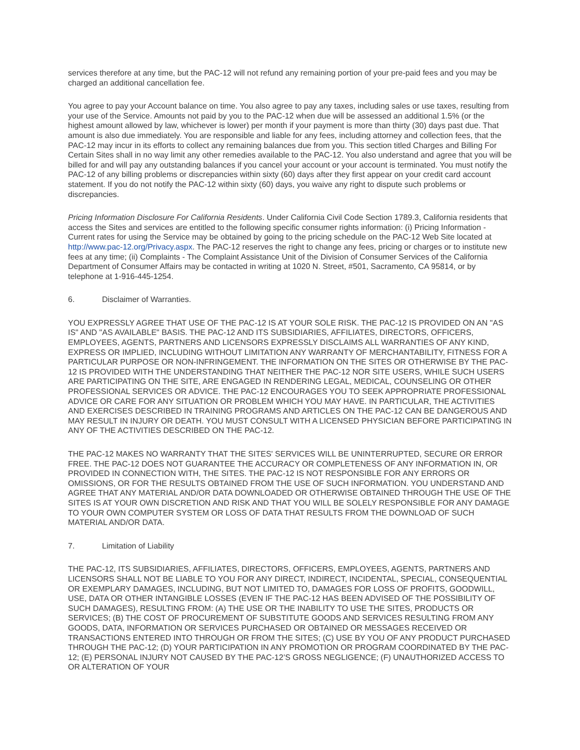services therefore at any time, but the PAC-12 will not refund any remaining portion of your pre-paid fees and you may be charged an additional cancellation fee.
You agree to pay your Account balance on time. You also agree to pay any taxes, including sales or use taxes, resulting from your use of the Service. Amounts not paid by you to the PAC-12 when due will be assessed an additional 1.5% (or the highest amount allowed by law, whichever is lower) per month if your payment is more than thirty (30) days past due. That amount is also due immediately. You are responsible and liable for any fees, including attorney and collection fees, that the PAC-12 may incur in its efforts to collect any remaining balances due from you. This section titled Charges and Billing For Certain Sites shall in no way limit any other remedies available to the PAC-12. You also understand and agree that you will be billed for and will pay any outstanding balances if you cancel your account or your account is terminated. You must notify the PAC-12 of any billing problems or discrepancies within sixty (60) days after they first appear on your credit card account statement. If you do not notify the PAC-12 within sixty (60) days, you waive any right to dispute such problems or discrepancies.
Pricing Information Disclosure For California Residents. Under California Civil Code Section 1789.3, California residents that access the Sites and services are entitled to the following specific consumer rights information: (i) Pricing Information - Current rates for using the Service may be obtained by going to the pricing schedule on the PAC-12 Web Site located at http://www.pac-12.org/Privacy.aspx. The PAC-12 reserves the right to change any fees, pricing or charges or to institute new fees at any time; (ii) Complaints - The Complaint Assistance Unit of the Division of Consumer Services of the California Department of Consumer Affairs may be contacted in writing at 1020 N. Street, #501, Sacramento, CA 95814, or by telephone at 1-916-445-1254.
6. Disclaimer of Warranties.
YOU EXPRESSLY AGREE THAT USE OF THE PAC-12 IS AT YOUR SOLE RISK. THE PAC-12 IS PROVIDED ON AN "AS IS" AND "AS AVAILABLE" BASIS. THE PAC-12 AND ITS SUBSIDIARIES, AFFILIATES, DIRECTORS, OFFICERS, EMPLOYEES, AGENTS, PARTNERS AND LICENSORS EXPRESSLY DISCLAIMS ALL WARRANTIES OF ANY KIND, EXPRESS OR IMPLIED, INCLUDING WITHOUT LIMITATION ANY WARRANTY OF MERCHANTABILITY, FITNESS FOR A PARTICULAR PURPOSE OR NON-INFRINGEMENT. THE INFORMATION ON THE SITES OR OTHERWISE BY THE PAC-12 IS PROVIDED WITH THE UNDERSTANDING THAT NEITHER THE PAC-12 NOR SITE USERS, WHILE SUCH USERS ARE PARTICIPATING ON THE SITE, ARE ENGAGED IN RENDERING LEGAL, MEDICAL, COUNSELING OR OTHER PROFESSIONAL SERVICES OR ADVICE. THE PAC-12 ENCOURAGES YOU TO SEEK APPROPRIATE PROFESSIONAL ADVICE OR CARE FOR ANY SITUATION OR PROBLEM WHICH YOU MAY HAVE. IN PARTICULAR, THE ACTIVITIES AND EXERCISES DESCRIBED IN TRAINING PROGRAMS AND ARTICLES ON THE PAC-12 CAN BE DANGEROUS AND MAY RESULT IN INJURY OR DEATH. YOU MUST CONSULT WITH A LICENSED PHYSICIAN BEFORE PARTICIPATING IN ANY OF THE ACTIVITIES DESCRIBED ON THE PAC-12.
THE PAC-12 MAKES NO WARRANTY THAT THE SITES' SERVICES WILL BE UNINTERRUPTED, SECURE OR ERROR FREE. THE PAC-12 DOES NOT GUARANTEE THE ACCURACY OR COMPLETENESS OF ANY INFORMATION IN, OR PROVIDED IN CONNECTION WITH, THE SITES. THE PAC-12 IS NOT RESPONSIBLE FOR ANY ERRORS OR OMISSIONS, OR FOR THE RESULTS OBTAINED FROM THE USE OF SUCH INFORMATION. YOU UNDERSTAND AND AGREE THAT ANY MATERIAL AND/OR DATA DOWNLOADED OR OTHERWISE OBTAINED THROUGH THE USE OF THE SITES IS AT YOUR OWN DISCRETION AND RISK AND THAT YOU WILL BE SOLELY RESPONSIBLE FOR ANY DAMAGE TO YOUR OWN COMPUTER SYSTEM OR LOSS OF DATA THAT RESULTS FROM THE DOWNLOAD OF SUCH MATERIAL AND/OR DATA.
7. Limitation of Liability
THE PAC-12, ITS SUBSIDIARIES, AFFILIATES, DIRECTORS, OFFICERS, EMPLOYEES, AGENTS, PARTNERS AND LICENSORS SHALL NOT BE LIABLE TO YOU FOR ANY DIRECT, INDIRECT, INCIDENTAL, SPECIAL, CONSEQUENTIAL OR EXEMPLARY DAMAGES, INCLUDING, BUT NOT LIMITED TO, DAMAGES FOR LOSS OF PROFITS, GOODWILL, USE, DATA OR OTHER INTANGIBLE LOSSES (EVEN IF THE PAC-12 HAS BEEN ADVISED OF THE POSSIBILITY OF SUCH DAMAGES), RESULTING FROM: (A) THE USE OR THE INABILITY TO USE THE SITES, PRODUCTS OR SERVICES; (B) THE COST OF PROCUREMENT OF SUBSTITUTE GOODS AND SERVICES RESULTING FROM ANY GOODS, DATA, INFORMATION OR SERVICES PURCHASED OR OBTAINED OR MESSAGES RECEIVED OR TRANSACTIONS ENTERED INTO THROUGH OR FROM THE SITES; (C) USE BY YOU OF ANY PRODUCT PURCHASED THROUGH THE PAC-12; (D) YOUR PARTICIPATION IN ANY PROMOTION OR PROGRAM COORDINATED BY THE PAC-12; (E) PERSONAL INJURY NOT CAUSED BY THE PAC-12’S GROSS NEGLIGENCE; (F) UNAUTHORIZED ACCESS TO OR ALTERATION OF YOUR